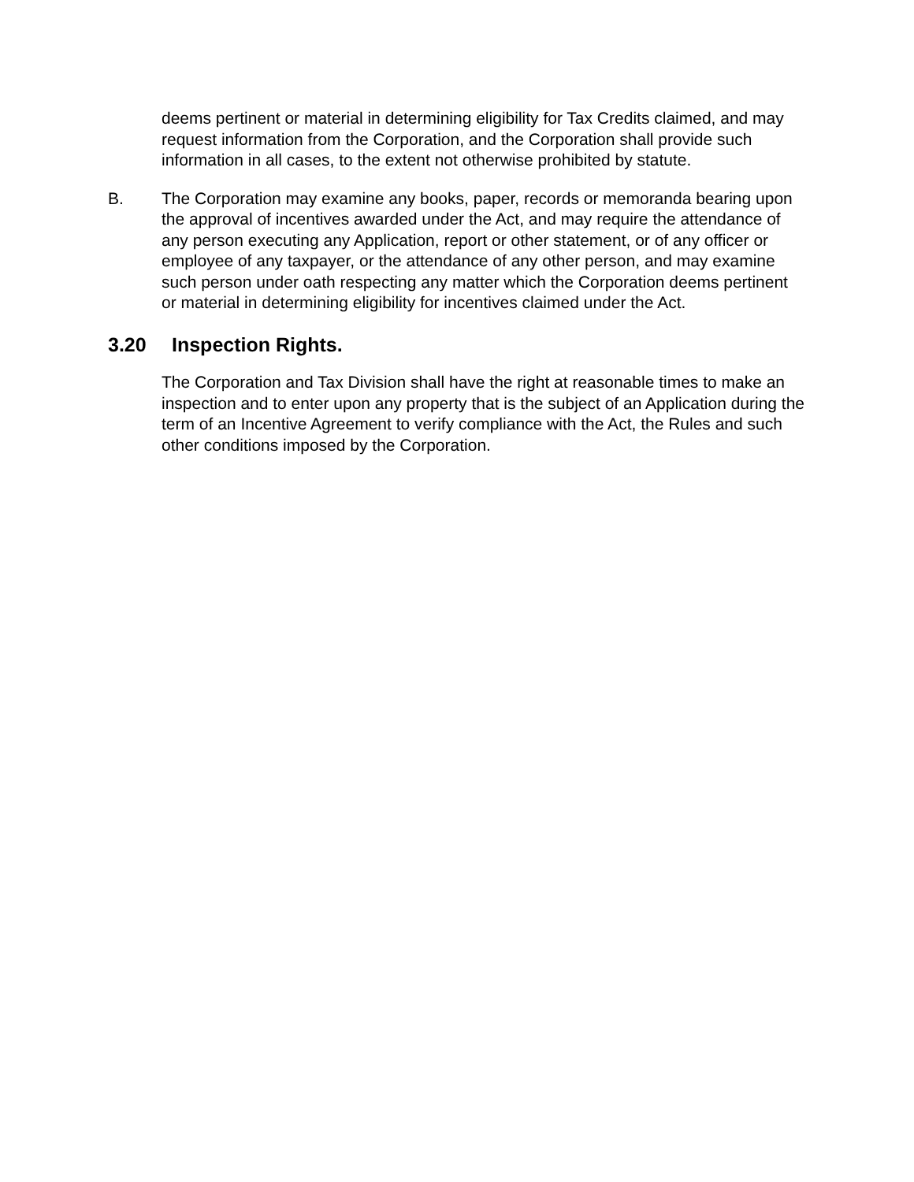deems pertinent or material in determining eligibility for Tax Credits claimed, and may request information from the Corporation, and the Corporation shall provide such information in all cases, to the extent not otherwise prohibited by statute.
B. The Corporation may examine any books, paper, records or memoranda bearing upon the approval of incentives awarded under the Act, and may require the attendance of any person executing any Application, report or other statement, or of any officer or employee of any taxpayer, or the attendance of any other person, and may examine such person under oath respecting any matter which the Corporation deems pertinent or material in determining eligibility for incentives claimed under the Act.
3.20 Inspection Rights.
The Corporation and Tax Division shall have the right at reasonable times to make an inspection and to enter upon any property that is the subject of an Application during the term of an Incentive Agreement to verify compliance with the Act, the Rules and such other conditions imposed by the Corporation.